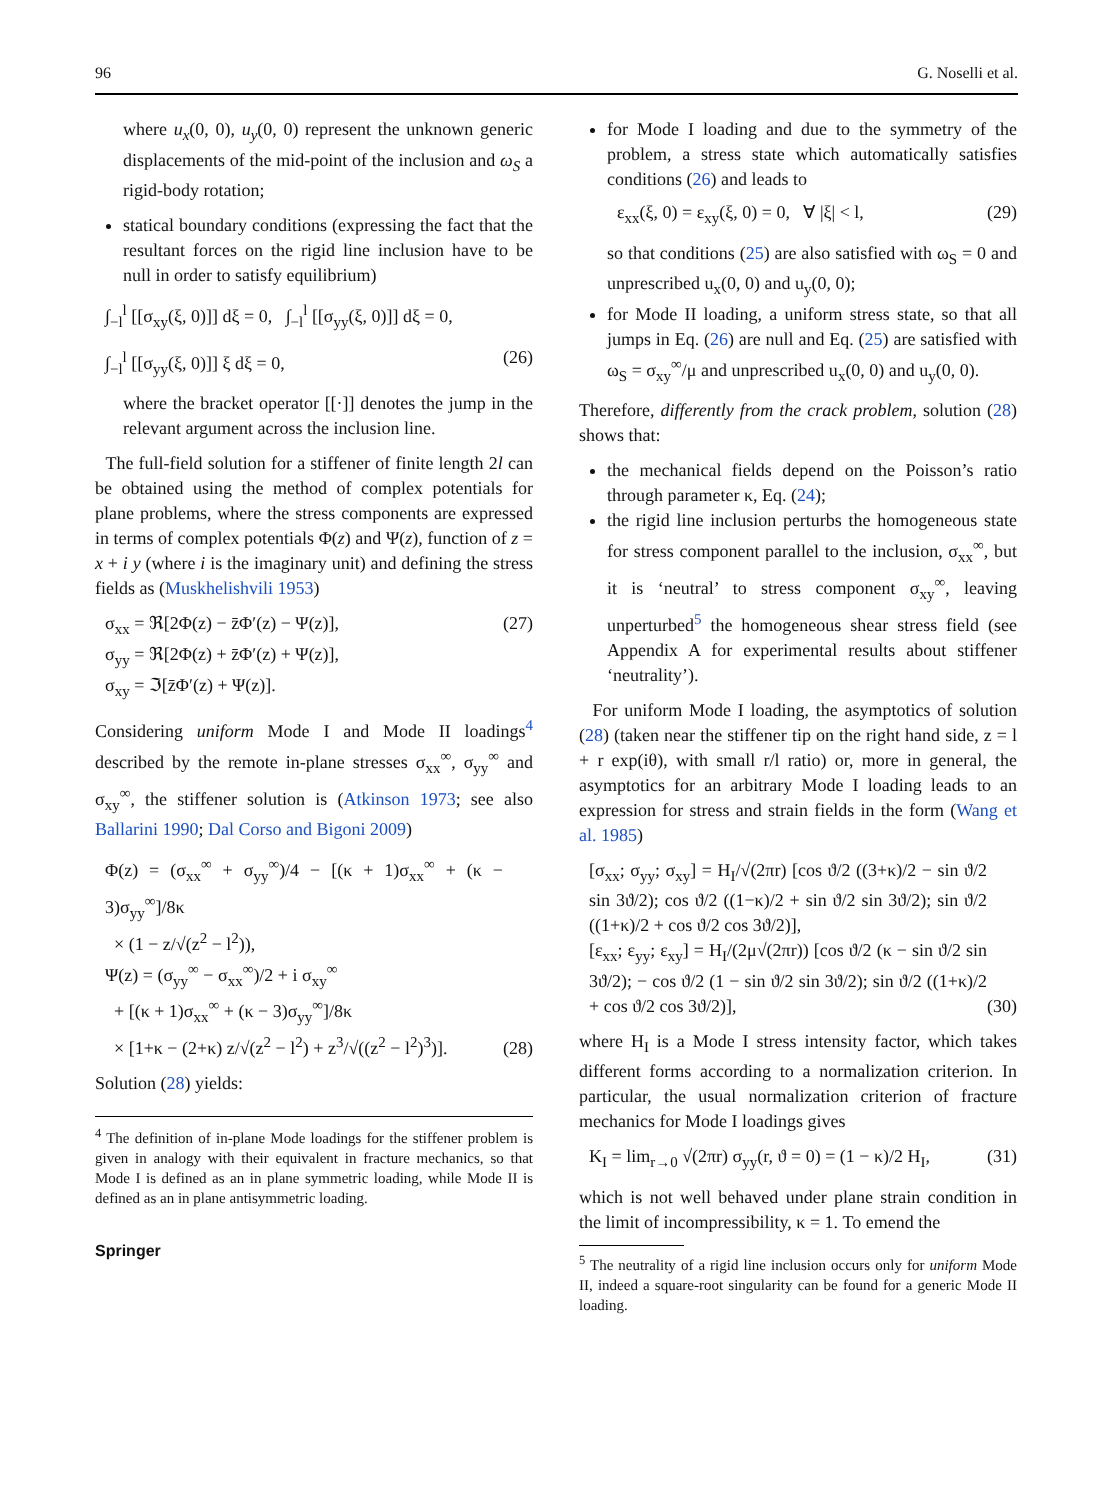96 G. Noselli et al.
where u<sub>x</sub>(0, 0), u<sub>y</sub>(0, 0) represent the unknown generic displacements of the mid-point of the inclusion and ω<sub>S</sub> a rigid-body rotation;
statical boundary conditions (expressing the fact that the resultant forces on the rigid line inclusion have to be null in order to satisfy equilibrium)
∫<sub>−l</sub><sup>l</sup> [[σ<sub>xy</sub>(ξ, 0)]] dξ = 0, ∫<sub>−l</sub><sup>l</sup> [[σ<sub>yy</sub>(ξ, 0)]] dξ = 0,
∫<sub>−l</sub><sup>l</sup> [[σ<sub>yy</sub>(ξ, 0)]] ξ dξ = 0, (26)
where the bracket operator [[·]] denotes the jump in the relevant argument across the inclusion line.
The full-field solution for a stiffener of finite length 2l can be obtained using the method of complex potentials for plane problems, where the stress components are expressed in terms of complex potentials Φ(z) and Ψ(z), function of z = x + i y (where i is the imaginary unit) and defining the stress fields as (Muskhelishvili 1953)
σ<sub>xx</sub> = ℜ[2Φ(z) − z̄Φ′(z) − Ψ(z)],
σ<sub>yy</sub> = ℜ[2Φ(z) + z̄Φ′(z) + Ψ(z)],
σ<sub>xy</sub> = ℑ[z̄Φ′(z) + Ψ(z)]. (27)
Considering uniform Mode I and Mode II loadings<sup>4</sup> described by the remote in-plane stresses σ<sub>xx</sub><sup>∞</sup>, σ<sub>yy</sub><sup>∞</sup> and σ<sub>xy</sub><sup>∞</sup>, the stiffener solution is (Atkinson 1973; see also Ballarini 1990; Dal Corso and Bigoni 2009)
Φ(z) = (σ<sub>xx</sub><sup>∞</sup> + σ<sub>yy</sub><sup>∞</sup>)/4 − [(κ + 1)σ<sub>xx</sub><sup>∞</sup> + (κ − 3)σ<sub>yy</sub><sup>∞</sup>]/8κ
× (1 − z/√(z<sup>2</sup> − l<sup>2</sup>)),
Ψ(z) = (σ<sub>yy</sub><sup>∞</sup> − σ<sub>xx</sub><sup>∞</sup>)/2 + i σ<sub>xy</sub><sup>∞</sup>
+ [(κ + 1)σ<sub>xx</sub><sup>∞</sup> + (κ − 3)σ<sub>yy</sub><sup>∞</sup>]/8κ
× [1+κ − (2+κ) z/√(z<sup>2</sup> − l<sup>2</sup>) + z<sup>3</sup>/√((z<sup>2</sup> − l<sup>2</sup>)<sup>3</sup>)]. (28)
Solution (28) yields:
<sup>4</sup> The definition of in-plane Mode loadings for the stiffener problem is given in analogy with their equivalent in fracture mechanics, so that Mode I is defined as an in plane symmetric loading, while Mode II is defined as an in plane antisymmetric loading.
Springer
for Mode I loading and due to the symmetry of the problem, a stress state which automatically satisfies conditions (26) and leads to
ε<sub>xx</sub>(ξ, 0) = ε<sub>xy</sub>(ξ, 0) = 0, ∀ |ξ| < l, (29)
so that conditions (25) are also satisfied with ω<sub>S</sub> = 0 and unprescribed u<sub>x</sub>(0, 0) and u<sub>y</sub>(0, 0);
for Mode II loading, a uniform stress state, so that all jumps in Eq. (26) are null and Eq. (25) are satisfied with ω<sub>S</sub> = σ<sub>xy</sub><sup>∞</sup>/μ and unprescribed u<sub>x</sub>(0, 0) and u<sub>y</sub>(0, 0).
Therefore, differently from the crack problem, solution (28) shows that:
the mechanical fields depend on the Poisson’s ratio through parameter κ, Eq. (24);
the rigid line inclusion perturbs the homogeneous state for stress component parallel to the inclusion, σ<sub>xx</sub><sup>∞</sup>, but it is ‘neutral’ to stress component σ<sub>xy</sub><sup>∞</sup>, leaving unperturbed<sup>5</sup> the homogeneous shear stress field (see Appendix A for experimental results about stiffener ‘neutrality’).
For uniform Mode I loading, the asymptotics of solution (28) (taken near the stiffener tip on the right hand side, z = l + r exp(iθ), with small r/l ratio) or, more in general, the asymptotics for an arbitrary Mode I loading leads to an expression for stress and strain fields in the form (Wang et al. 1985)
[σ<sub>xx</sub>; σ<sub>yy</sub>; σ<sub>xy</sub>] = H<sub>I</sub>/√(2πr) [cos ϑ/2 ((3+κ)/2 − sin ϑ/2 sin 3ϑ/2); cos ϑ/2 ((1−κ)/2 + sin ϑ/2 sin 3ϑ/2); sin ϑ/2 ((1+κ)/2 + cos ϑ/2 cos 3ϑ/2)],
[ε<sub>xx</sub>; ε<sub>yy</sub>; ε<sub>xy</sub>] = H<sub>I</sub>/(2μ√(2πr)) [cos ϑ/2 (κ − sin ϑ/2 sin 3ϑ/2); − cos ϑ/2 (1 − sin ϑ/2 sin 3ϑ/2); sin ϑ/2 ((1+κ)/2 + cos ϑ/2 cos 3ϑ/2)], (30)
where H<sub>I</sub> is a Mode I stress intensity factor, which takes different forms according to a normalization criterion. In particular, the usual normalization criterion of fracture mechanics for Mode I loadings gives
K<sub>I</sub> = lim<sub>r→0</sub> √(2πr) σ<sub>yy</sub>(r, ϑ = 0) = (1 − κ)/2 H<sub>I</sub>, (31)
which is not well behaved under plane strain condition in the limit of incompressibility, κ = 1. To emend the
<sup>5</sup> The neutrality of a rigid line inclusion occurs only for uniform Mode II, indeed a square-root singularity can be found for a generic Mode II loading.